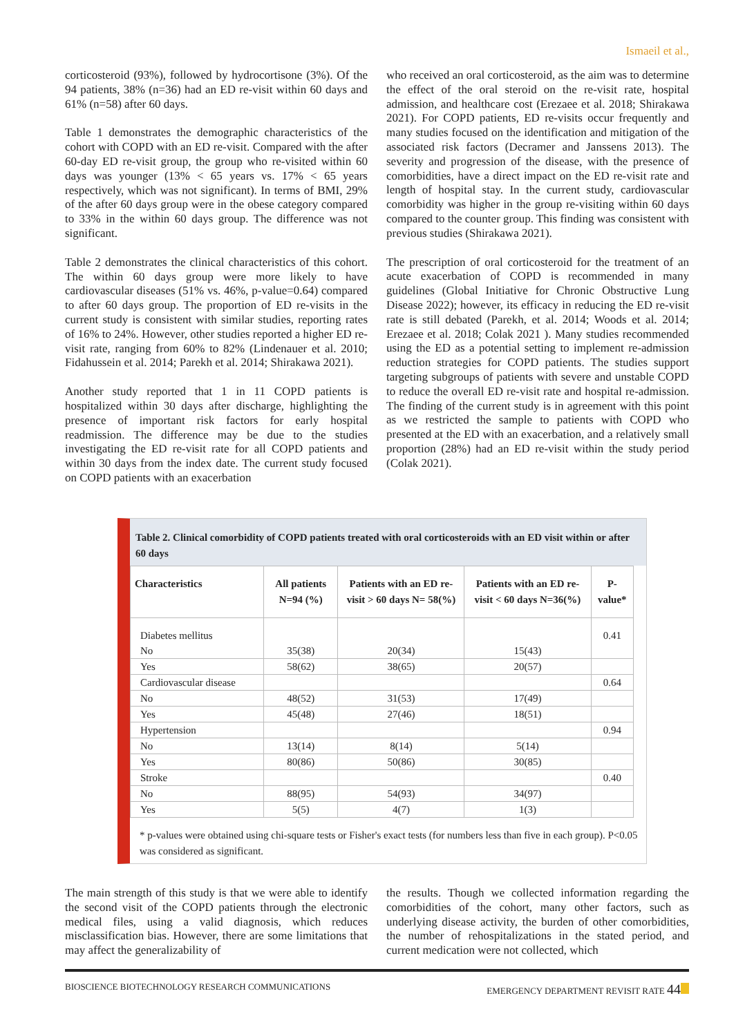Ismaeil et al.,
corticosteroid (93%), followed by hydrocortisone (3%). Of the 94 patients, 38% (n=36) had an ED re-visit within 60 days and 61% (n=58) after 60 days.
Table 1 demonstrates the demographic characteristics of the cohort with COPD with an ED re-visit. Compared with the after 60-day ED re-visit group, the group who re-visited within 60 days was younger (13% < 65 years vs. 17% < 65 years respectively, which was not significant). In terms of BMI, 29% of the after 60 days group were in the obese category compared to 33% in the within 60 days group. The difference was not significant.
Table 2 demonstrates the clinical characteristics of this cohort. The within 60 days group were more likely to have cardiovascular diseases (51% vs. 46%, p-value=0.64) compared to after 60 days group. The proportion of ED re-visits in the current study is consistent with similar studies, reporting rates of 16% to 24%. However, other studies reported a higher ED re-visit rate, ranging from 60% to 82% (Lindenauer et al. 2010; Fidahussein et al. 2014; Parekh et al. 2014; Shirakawa 2021).
Another study reported that 1 in 11 COPD patients is hospitalized within 30 days after discharge, highlighting the presence of important risk factors for early hospital readmission. The difference may be due to the studies investigating the ED re-visit rate for all COPD patients and within 30 days from the index date. The current study focused on COPD patients with an exacerbation
who received an oral corticosteroid, as the aim was to determine the effect of the oral steroid on the re-visit rate, hospital admission, and healthcare cost (Erezaee et al. 2018; Shirakawa 2021). For COPD patients, ED re-visits occur frequently and many studies focused on the identification and mitigation of the associated risk factors (Decramer and Janssens 2013). The severity and progression of the disease, with the presence of comorbidities, have a direct impact on the ED re-visit rate and length of hospital stay. In the current study, cardiovascular comorbidity was higher in the group re-visiting within 60 days compared to the counter group. This finding was consistent with previous studies (Shirakawa 2021).
The prescription of oral corticosteroid for the treatment of an acute exacerbation of COPD is recommended in many guidelines (Global Initiative for Chronic Obstructive Lung Disease 2022); however, its efficacy in reducing the ED re-visit rate is still debated (Parekh, et al. 2014; Woods et al. 2014; Erezaee et al. 2018; Colak 2021 ). Many studies recommended using the ED as a potential setting to implement re-admission reduction strategies for COPD patients. The studies support targeting subgroups of patients with severe and unstable COPD to reduce the overall ED re-visit rate and hospital re-admission. The finding of the current study is in agreement with this point as we restricted the sample to patients with COPD who presented at the ED with an exacerbation, and a relatively small proportion (28%) had an ED re-visit within the study period (Colak 2021).
Table 2. Clinical comorbidity of COPD patients treated with oral corticosteroids with an ED visit within or after 60 days
| Characteristics | All patients N=94 (%) | Patients with an ED re-visit > 60 days N= 58(%) | Patients with an ED re-visit < 60 days N=36(%) | P-value* |
| --- | --- | --- | --- | --- |
| Diabetes mellitus | | | | 0.41 |
| No | 35(38) | 20(34) | 15(43) | |
| Yes | 58(62) | 38(65) | 20(57) | |
| Cardiovascular disease | | | | 0.64 |
| No | 48(52) | 31(53) | 17(49) | |
| Yes | 45(48) | 27(46) | 18(51) | |
| Hypertension | | | | 0.94 |
| No | 13(14) | 8(14) | 5(14) | |
| Yes | 80(86) | 50(86) | 30(85) | |
| Stroke | | | | 0.40 |
| No | 88(95) | 54(93) | 34(97) | |
| Yes | 5(5) | 4(7) | 1(3) | |
* p-values were obtained using chi-square tests or Fisher's exact tests (for numbers less than five in each group). P<0.05 was considered as significant.
The main strength of this study is that we were able to identify the second visit of the COPD patients through the electronic medical files, using a valid diagnosis, which reduces misclassification bias. However, there are some limitations that may affect the generalizability of
the results. Though we collected information regarding the comorbidities of the cohort, many other factors, such as underlying disease activity, the burden of other comorbidities, the number of rehospitalizations in the stated period, and current medication were not collected, which
BIOSCIENCE BIOTECHNOLOGY RESEARCH COMMUNICATIONS EMERGENCY DEPARTMENT REVISIT RATE 44